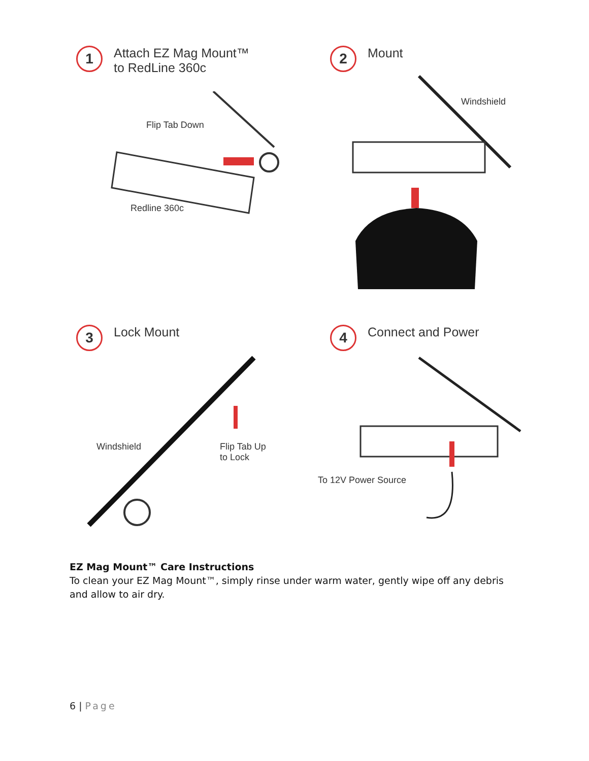1
Attach EZ Mag Mount™
to RedLine 360c
Flip Tab Down
Redline 360c
2
Mount
Windshield
3
Lock Mount
Windshield
Flip Tab Up
to Lock
4
Connect and Power
To 12V Power Source
EZ Mag Mount™ Care Instructions
To clean your EZ Mag Mount™, simply rinse under warm water, gently wipe off any debris and allow to air dry.
6 | Page